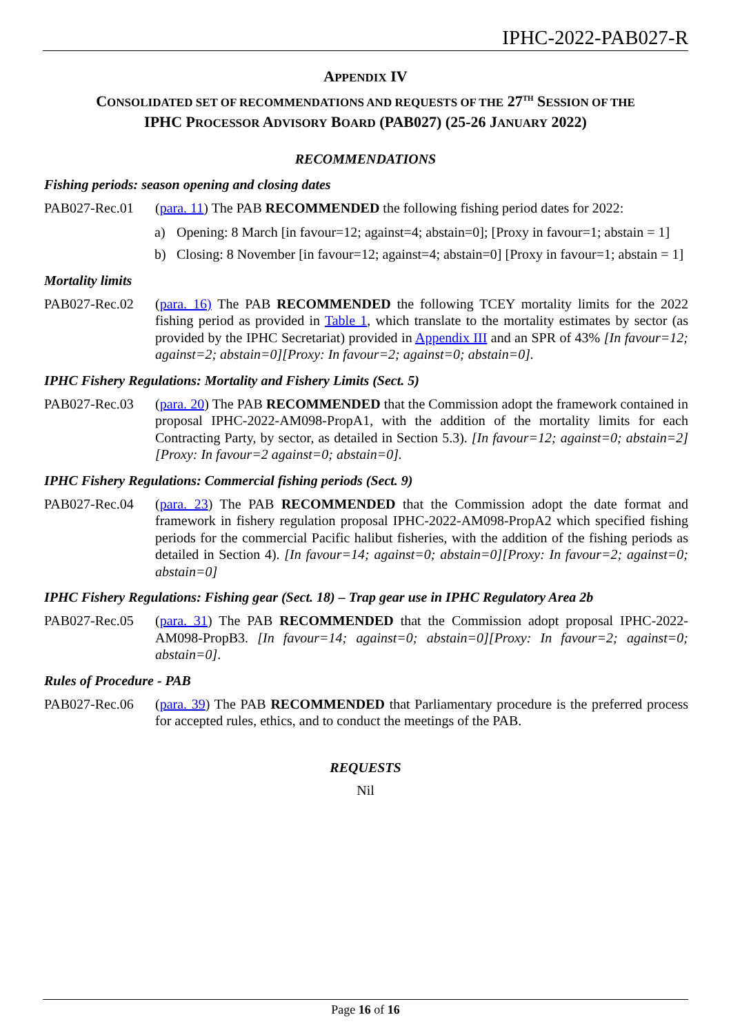IPHC-2022-PAB027-R
APPENDIX IV
CONSOLIDATED SET OF RECOMMENDATIONS AND REQUESTS OF THE 27<sup>TH</sup> SESSION OF THE
IPHC PROCESSOR ADVISORY BOARD (PAB027) (25-26 JANUARY 2022)
RECOMMENDATIONS
Fishing periods: season opening and closing dates
PAB027-Rec.01 (para. 11) The PAB RECOMMENDED the following fishing period dates for 2022:
a) Opening: 8 March [in favour=12; against=4; abstain=0]; [Proxy in favour=1; abstain = 1]
b) Closing: 8 November [in favour=12; against=4; abstain=0] [Proxy in favour=1; abstain = 1]
Mortality limits
PAB027-Rec.02 (para. 16) The PAB RECOMMENDED the following TCEY mortality limits for the 2022 fishing period as provided in Table 1, which translate to the mortality estimates by sector (as provided by the IPHC Secretariat) provided in Appendix III and an SPR of 43% [In favour=12; against=2; abstain=0][Proxy: In favour=2; against=0; abstain=0].
IPHC Fishery Regulations: Mortality and Fishery Limits (Sect. 5)
PAB027-Rec.03 (para. 20) The PAB RECOMMENDED that the Commission adopt the framework contained in proposal IPHC-2022-AM098-PropA1, with the addition of the mortality limits for each Contracting Party, by sector, as detailed in Section 5.3). [In favour=12; against=0; abstain=2][Proxy: In favour=2 against=0; abstain=0].
IPHC Fishery Regulations: Commercial fishing periods (Sect. 9)
PAB027-Rec.04 (para. 23) The PAB RECOMMENDED that the Commission adopt the date format and framework in fishery regulation proposal IPHC-2022-AM098-PropA2 which specified fishing periods for the commercial Pacific halibut fisheries, with the addition of the fishing periods as detailed in Section 4). [In favour=14; against=0; abstain=0][Proxy: In favour=2; against=0; abstain=0]
IPHC Fishery Regulations: Fishing gear (Sect. 18) – Trap gear use in IPHC Regulatory Area 2b
PAB027-Rec.05 (para. 31) The PAB RECOMMENDED that the Commission adopt proposal IPHC-2022-AM098-PropB3. [In favour=14; against=0; abstain=0][Proxy: In favour=2; against=0; abstain=0].
Rules of Procedure - PAB
PAB027-Rec.06 (para. 39) The PAB RECOMMENDED that Parliamentary procedure is the preferred process for accepted rules, ethics, and to conduct the meetings of the PAB.
REQUESTS
Nil
Page 16 of 16